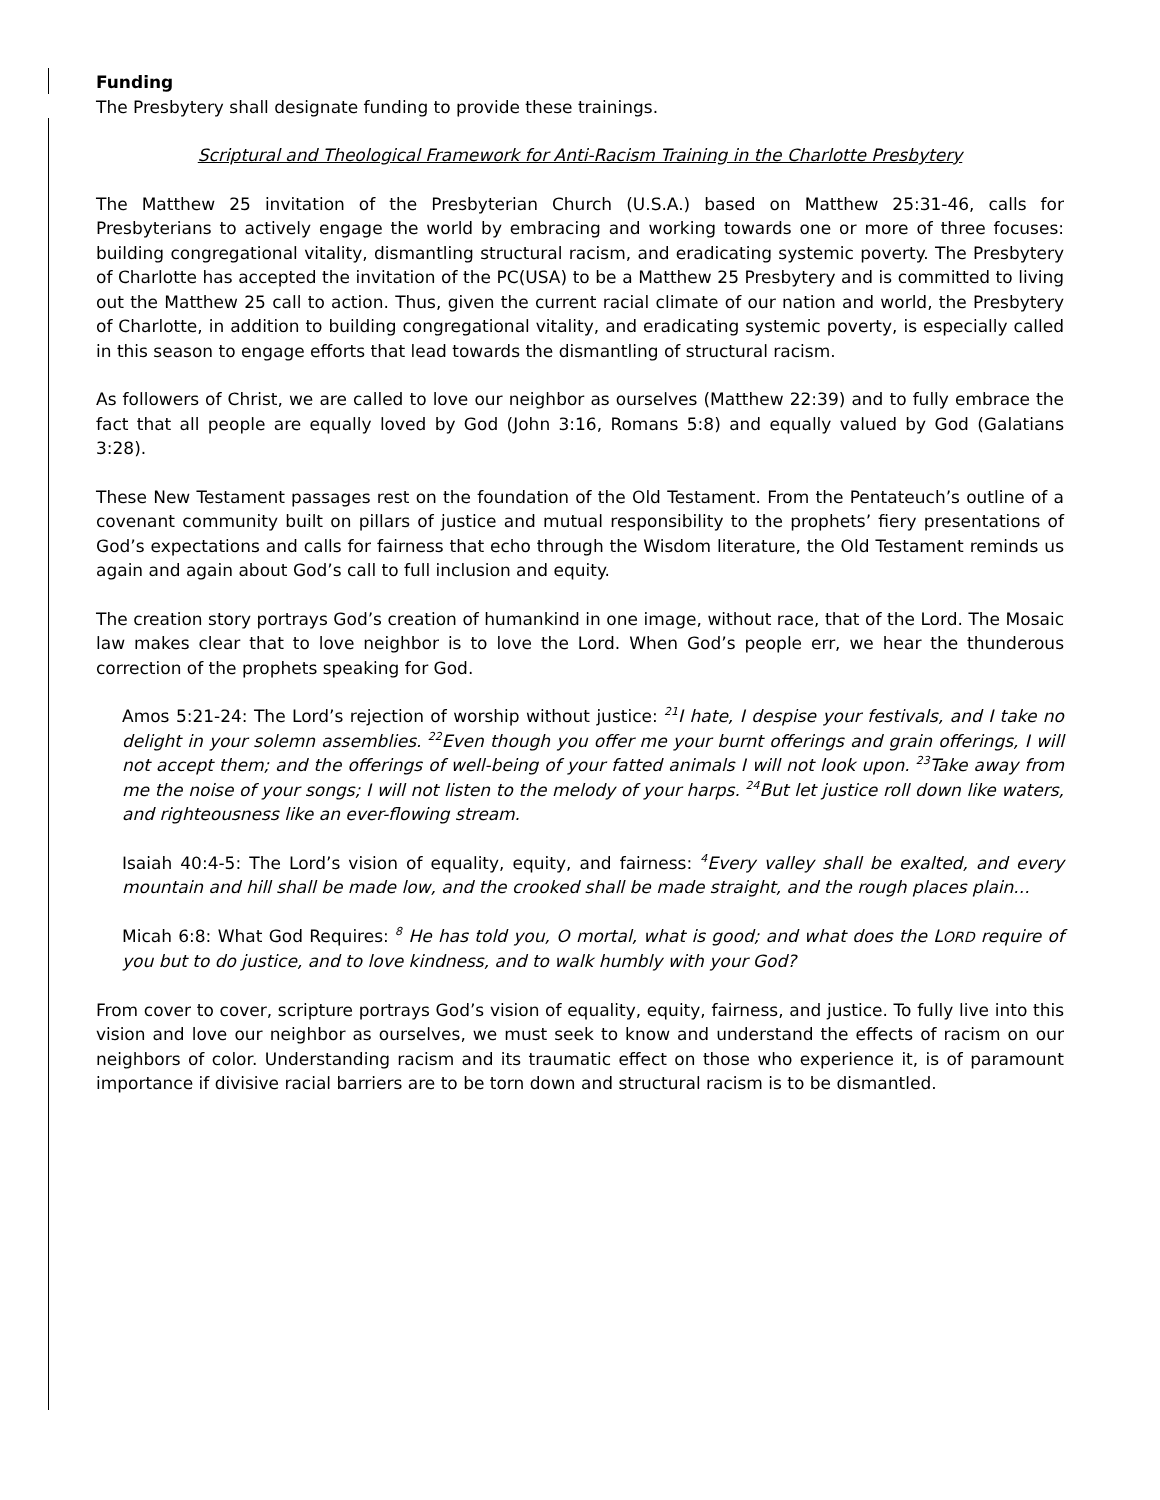Funding
The Presbytery shall designate funding to provide these trainings.
Scriptural and Theological Framework for Anti-Racism Training in the Charlotte Presbytery
The Matthew 25 invitation of the Presbyterian Church (U.S.A.) based on Matthew 25:31-46, calls for Presbyterians to actively engage the world by embracing and working towards one or more of three focuses: building congregational vitality, dismantling structural racism, and eradicating systemic poverty. The Presbytery of Charlotte has accepted the invitation of the PC(USA) to be a Matthew 25 Presbytery and is committed to living out the Matthew 25 call to action. Thus, given the current racial climate of our nation and world, the Presbytery of Charlotte, in addition to building congregational vitality, and eradicating systemic poverty, is especially called in this season to engage efforts that lead towards the dismantling of structural racism.
As followers of Christ, we are called to love our neighbor as ourselves (Matthew 22:39) and to fully embrace the fact that all people are equally loved by God (John 3:16, Romans 5:8) and equally valued by God (Galatians 3:28).
These New Testament passages rest on the foundation of the Old Testament. From the Pentateuch’s outline of a covenant community built on pillars of justice and mutual responsibility to the prophets’ fiery presentations of God’s expectations and calls for fairness that echo through the Wisdom literature, the Old Testament reminds us again and again about God’s call to full inclusion and equity.
The creation story portrays God’s creation of humankind in one image, without race, that of the Lord. The Mosaic law makes clear that to love neighbor is to love the Lord. When God’s people err, we hear the thunderous correction of the prophets speaking for God.
Amos 5:21-24: The Lord’s rejection of worship without justice: <sup>21</sup>I hate, I despise your festivals, and I take no delight in your solemn assemblies. <sup>22</sup>Even though you offer me your burnt offerings and grain offerings, I will not accept them; and the offerings of well-being of your fatted animals I will not look upon. <sup>23</sup>Take away from me the noise of your songs; I will not listen to the melody of your harps. <sup>24</sup>But let justice roll down like waters, and righteousness like an ever-flowing stream.
Isaiah 40:4-5: The Lord’s vision of equality, equity, and fairness: <sup>4</sup>Every valley shall be exalted, and every mountain and hill shall be made low, and the crooked shall be made straight, and the rough places plain...
Micah 6:8: What God Requires: <sup>8</sup> He has told you, O mortal, what is good; and what does the LORD require of you but to do justice, and to love kindness, and to walk humbly with your God?
From cover to cover, scripture portrays God’s vision of equality, equity, fairness, and justice. To fully live into this vision and love our neighbor as ourselves, we must seek to know and understand the effects of racism on our neighbors of color. Understanding racism and its traumatic effect on those who experience it, is of paramount importance if divisive racial barriers are to be torn down and structural racism is to be dismantled.